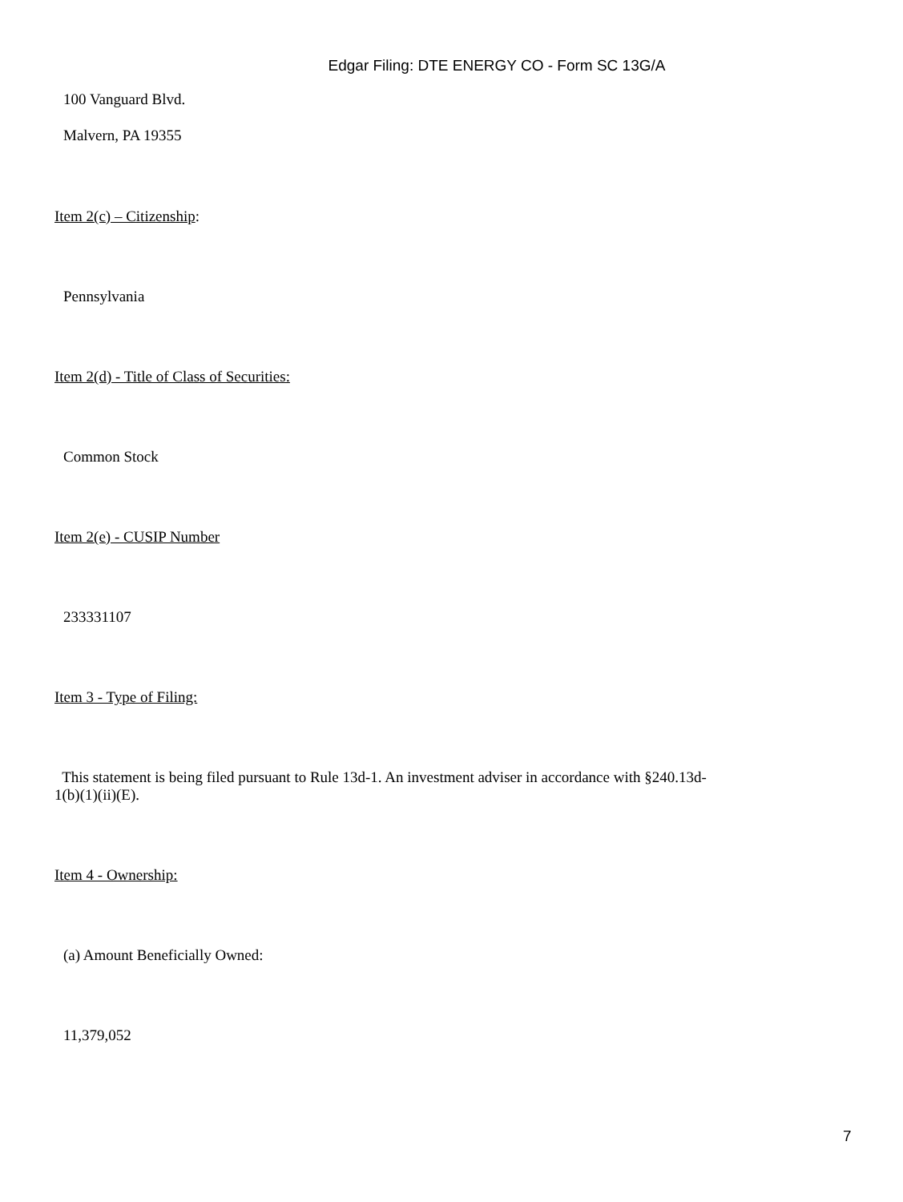Edgar Filing: DTE ENERGY CO - Form SC 13G/A
100 Vanguard Blvd.
Malvern, PA 19355
Item 2(c) – Citizenship:
Pennsylvania
Item 2(d) - Title of Class of Securities:
Common Stock
Item 2(e) - CUSIP Number
233331107
Item 3 - Type of Filing:
This statement is being filed pursuant to Rule 13d-1. An investment adviser in accordance with §240.13d-1(b)(1)(ii)(E).
Item 4 - Ownership:
(a) Amount Beneficially Owned:
11,379,052
7